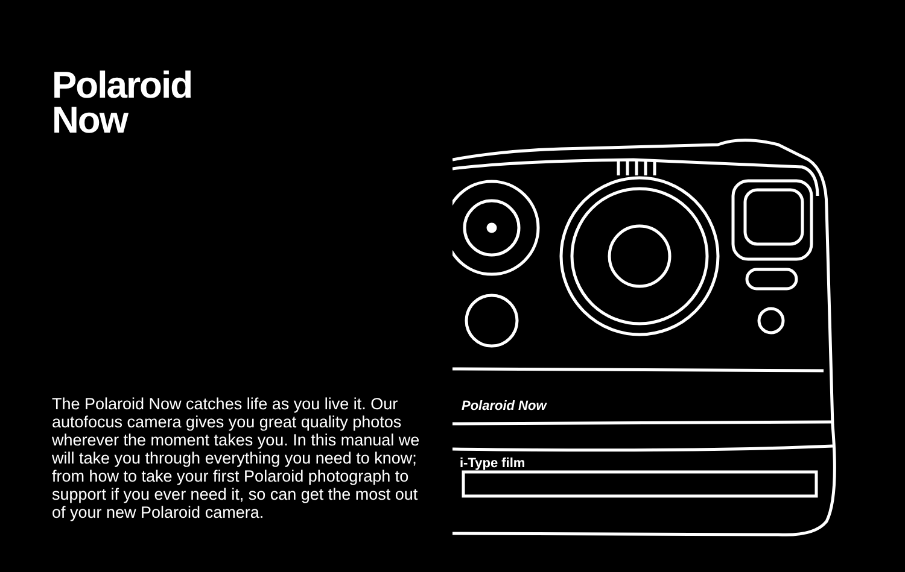Polaroid
Now
The Polaroid Now catches life as you live it. Our autofocus camera gives you great quality photos wherever the moment takes you. In this manual we will take you through everything you need to know; from how to take your first Polaroid photograph to support if you ever need it, so can get the most out of your new Polaroid camera.
Polaroid Now
i-Type film